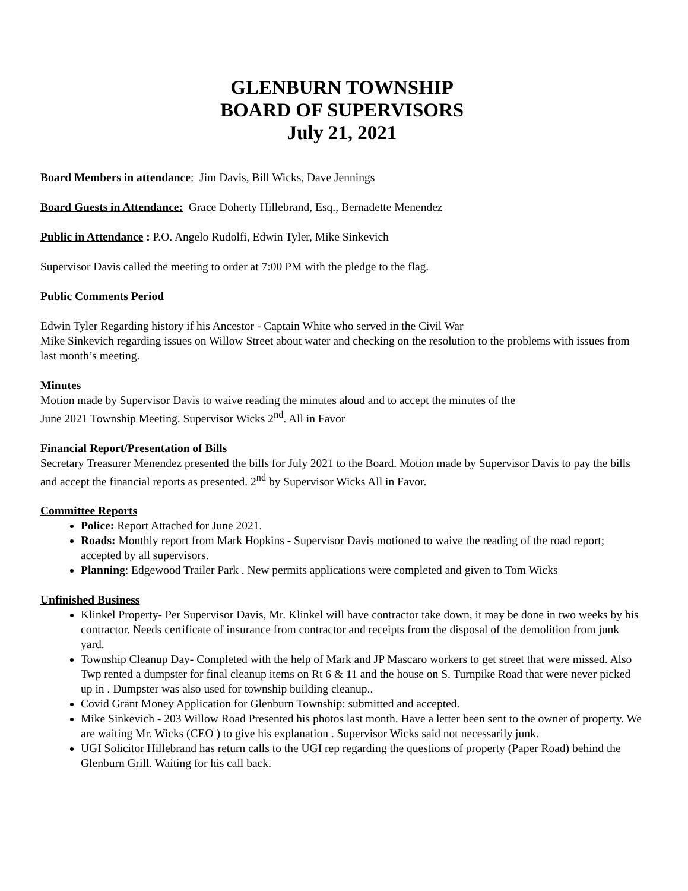GLENBURN TOWNSHIP
BOARD OF SUPERVISORS
July 21, 2021
Board Members in attendance: Jim Davis, Bill Wicks, Dave Jennings
Board Guests in Attendance: Grace Doherty Hillebrand, Esq., Bernadette Menendez
Public in Attendance : P.O. Angelo Rudolfi, Edwin Tyler, Mike Sinkevich
Supervisor Davis called the meeting to order at 7:00 PM with the pledge to the flag.
Public Comments Period
Edwin Tyler Regarding history if his Ancestor - Captain White who served in the Civil War
Mike Sinkevich regarding issues on Willow Street about water and checking on the resolution to the problems with issues from last month’s meeting.
Minutes
Motion made by Supervisor Davis to waive reading the minutes aloud and to accept the minutes of the
June 2021 Township Meeting. Supervisor Wicks 2<sup>nd</sup>. All in Favor
Financial Report/Presentation of Bills
Secretary Treasurer Menendez presented the bills for July 2021 to the Board. Motion made by Supervisor Davis to pay the bills and accept the financial reports as presented. 2<sup>nd</sup> by Supervisor Wicks All in Favor.
Committee Reports
Police: Report Attached for June 2021.
Roads: Monthly report from Mark Hopkins - Supervisor Davis motioned to waive the reading of the road report; accepted by all supervisors.
Planning: Edgewood Trailer Park . New permits applications were completed and given to Tom Wicks
Unfinished Business
Klinkel Property- Per Supervisor Davis, Mr. Klinkel will have contractor take down, it may be done in two weeks by his contractor. Needs certificate of insurance from contractor and receipts from the disposal of the demolition from junk yard.
Township Cleanup Day- Completed with the help of Mark and JP Mascaro workers to get street that were missed. Also Twp rented a dumpster for final cleanup items on Rt 6 & 11 and the house on S. Turnpike Road that were never picked up in . Dumpster was also used for township building cleanup..
Covid Grant Money Application for Glenburn Township: submitted and accepted.
Mike Sinkevich - 203 Willow Road Presented his photos last month. Have a letter been sent to the owner of property. We are waiting Mr. Wicks (CEO ) to give his explanation . Supervisor Wicks said not necessarily junk.
UGI Solicitor Hillebrand has return calls to the UGI rep regarding the questions of property (Paper Road) behind the Glenburn Grill. Waiting for his call back.